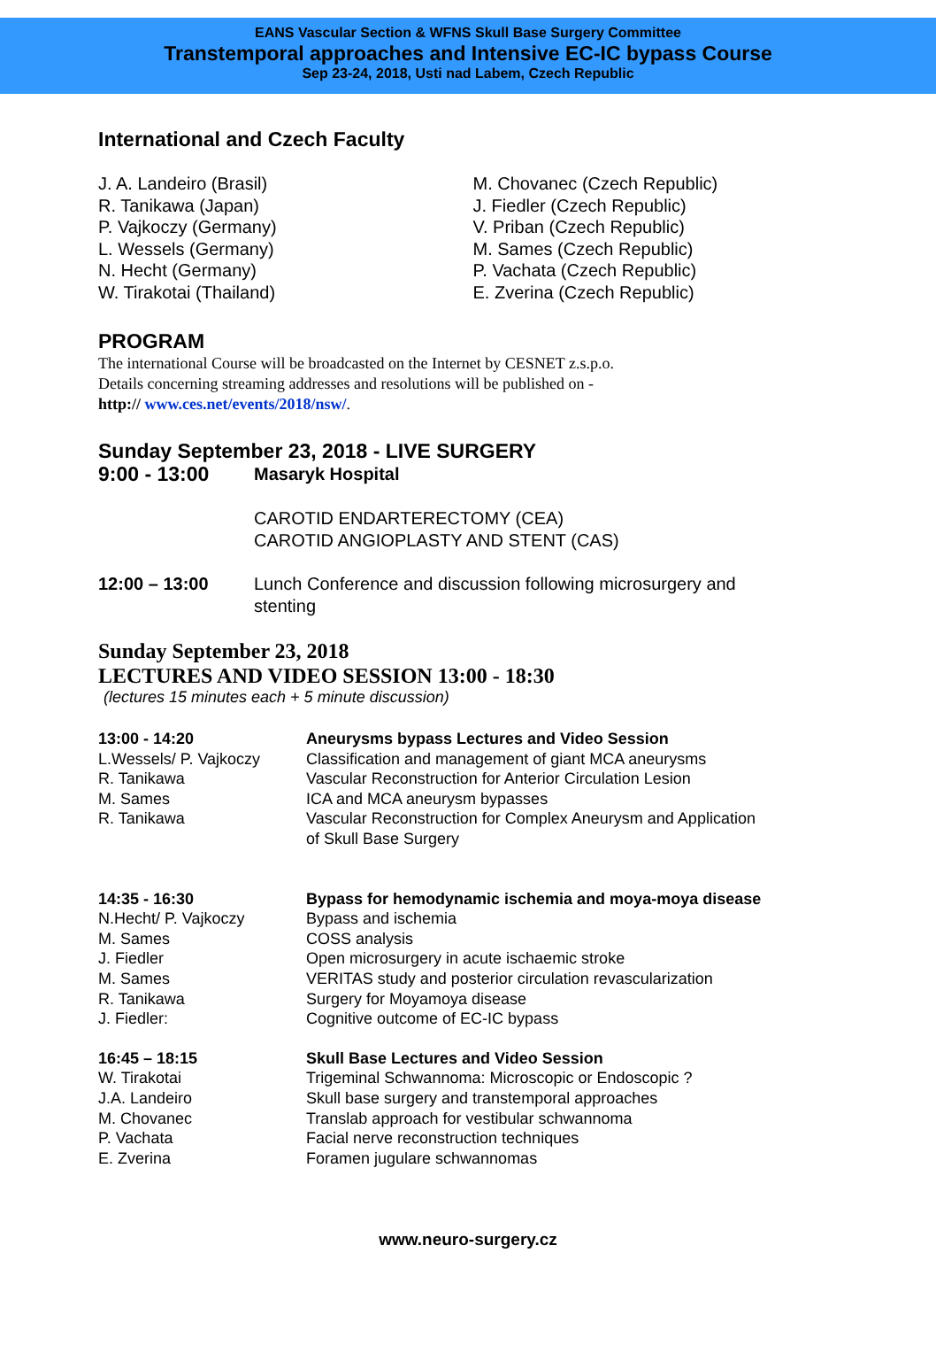EANS Vascular Section & WFNS Skull Base Surgery Committee
Transtemporal approaches and Intensive EC-IC bypass Course
Sep 23-24, 2018, Usti nad Labem, Czech Republic
International and Czech Faculty
J. A. Landeiro (Brasil)
R. Tanikawa (Japan)
P. Vajkoczy (Germany)
L. Wessels (Germany)
N. Hecht (Germany)
W. Tirakotai (Thailand)
M. Chovanec (Czech Republic)
J. Fiedler (Czech Republic)
V. Priban (Czech Republic)
M. Sames (Czech Republic)
P. Vachata (Czech Republic)
E. Zverina (Czech Republic)
PROGRAM
The international Course will be broadcasted on the Internet by CESNET z.s.p.o.
Details concerning streaming addresses and resolutions will be published on -
http:// www.ces.net/events/2018/nsw/.
Sunday September 23, 2018 - LIVE SURGERY
9:00 - 13:00
Masaryk Hospital
CAROTID ENDARTERECTOMY (CEA)
CAROTID ANGIOPLASTY AND STENT (CAS)
12:00 – 13:00 Lunch Conference and discussion following microsurgery and
stenting
Sunday September 23, 2018
LECTURES AND VIDEO SESSION 13:00 - 18:30
(lectures 15 minutes each + 5 minute discussion)
13:00 - 14:20
L.Wessels/ P. Vajkoczy
R. Tanikawa
M. Sames
R. Tanikawa
Aneurysms bypass Lectures and Video Session
Classification and management of giant MCA aneurysms
Vascular Reconstruction for Anterior Circulation Lesion
ICA and MCA aneurysm bypasses
Vascular Reconstruction for Complex Aneurysm and Application
of Skull Base Surgery
14:35 - 16:30
N.Hecht/ P. Vajkoczy
M. Sames
J. Fiedler
M. Sames
R. Tanikawa
J. Fiedler:
Bypass for hemodynamic ischemia and moya-moya disease
Bypass and ischemia
COSS analysis
Open microsurgery in acute ischaemic stroke
VERITAS study and posterior circulation revascularization
Surgery for Moyamoya disease
Cognitive outcome of EC-IC bypass
16:45 – 18:15
W. Tirakotai
J.A. Landeiro
M. Chovanec
P. Vachata
E. Zverina
Skull Base Lectures and Video Session
Trigeminal Schwannoma: Microscopic or Endoscopic ?
Skull base surgery and transtemporal approaches
Translab approach for vestibular schwannoma
Facial nerve reconstruction techniques
Foramen jugulare schwannomas
www.neuro-surgery.cz